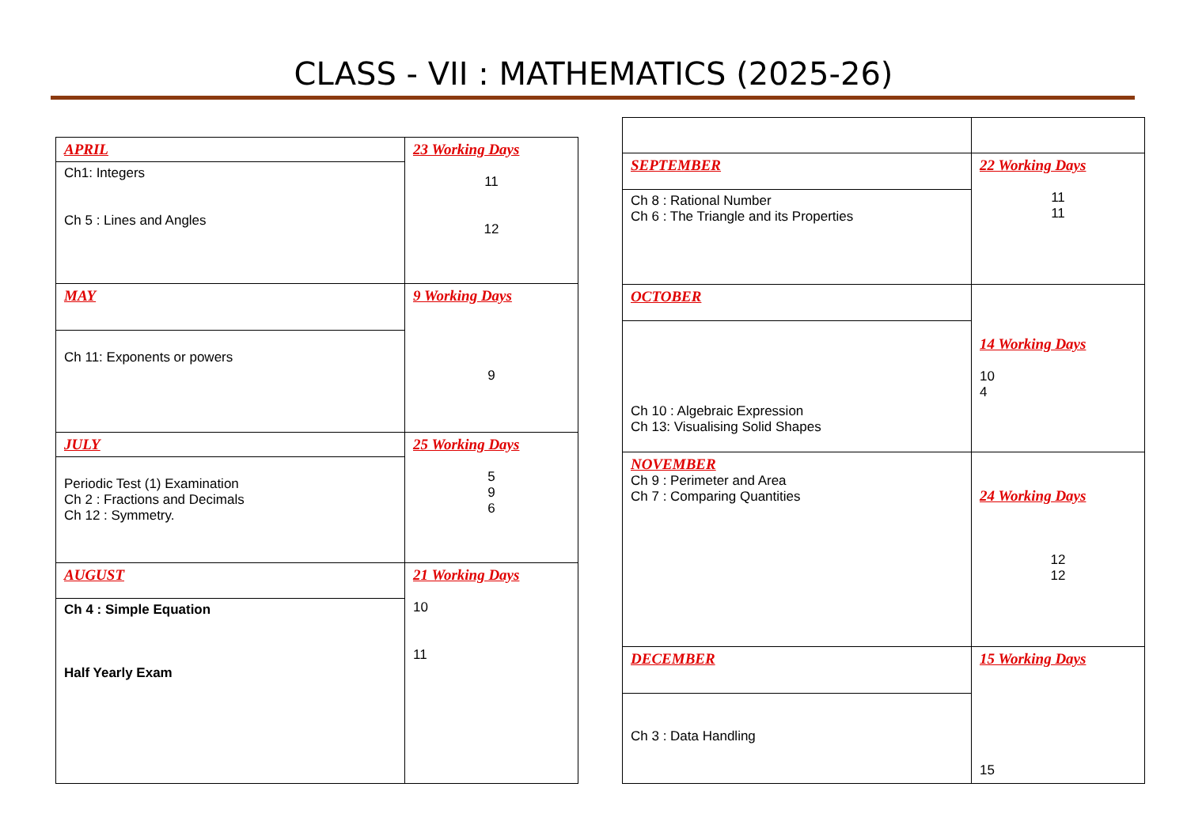CLASS - VII : MATHEMATICS (2025-26)
| APRIL | 23 Working Days 11 12 |
| Ch1: Integers Ch 5 : Lines and Angles | |
| MAY | 9 Working Days 9 |
| Ch 11: Exponents or powers | |
| JULY | 25 Working Days 5 9 6 |
| Periodic Test (1) Examination Ch 2 : Fractions and Decimals Ch 12 : Symmetry. | |
| AUGUST | 21 Working Days 10 11 |
| Ch 4 : Simple Equation Half Yearly Exam | |
| SEPTEMBER | 22 Working Days 11 11 |
| Ch 8 : Rational Number Ch 6 : The Triangle and its Properties | |
| OCTOBER | 14 Working Days 10 4 |
| Ch 10 : Algebraic Expression Ch 13: Visualising Solid Shapes | |
| NOVEMBER Ch 9 : Perimeter and Area Ch 7 : Comparing Quantities | 24 Working Days 12 12 |
| DECEMBER | 15 Working Days 15 |
| Ch 3 : Data Handling | |